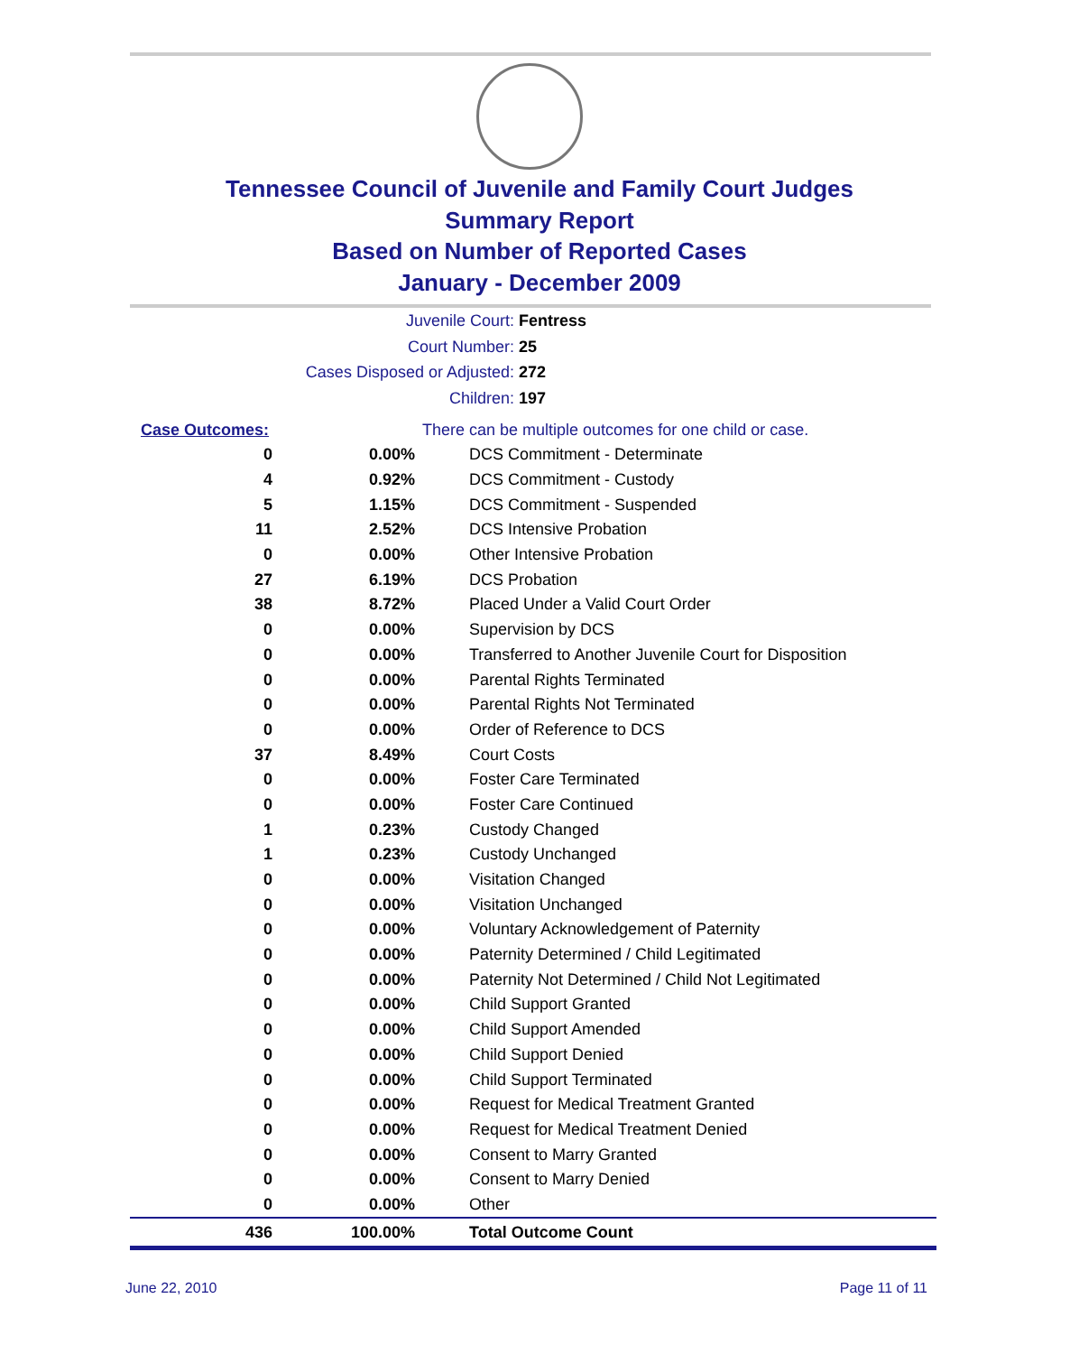Tennessee Council of Juvenile and Family Court Judges
Summary Report
Based on Number of Reported Cases
January - December 2009
Juvenile Court: Fentress
Court Number: 25
Cases Disposed or Adjusted: 272
Children: 197
| Case Outcomes: | | There can be multiple outcomes for one child or case. |
| 0 | 0.00% | DCS Commitment - Determinate |
| 4 | 0.92% | DCS Commitment - Custody |
| 5 | 1.15% | DCS Commitment - Suspended |
| 11 | 2.52% | DCS Intensive Probation |
| 0 | 0.00% | Other Intensive Probation |
| 27 | 6.19% | DCS Probation |
| 38 | 8.72% | Placed Under a Valid Court Order |
| 0 | 0.00% | Supervision by DCS |
| 0 | 0.00% | Transferred to Another Juvenile Court for Disposition |
| 0 | 0.00% | Parental Rights Terminated |
| 0 | 0.00% | Parental Rights Not Terminated |
| 0 | 0.00% | Order of Reference to DCS |
| 37 | 8.49% | Court Costs |
| 0 | 0.00% | Foster Care Terminated |
| 0 | 0.00% | Foster Care Continued |
| 1 | 0.23% | Custody Changed |
| 1 | 0.23% | Custody Unchanged |
| 0 | 0.00% | Visitation Changed |
| 0 | 0.00% | Visitation Unchanged |
| 0 | 0.00% | Voluntary Acknowledgement of Paternity |
| 0 | 0.00% | Paternity Determined / Child Legitimated |
| 0 | 0.00% | Paternity Not Determined / Child Not Legitimated |
| 0 | 0.00% | Child Support Granted |
| 0 | 0.00% | Child Support Amended |
| 0 | 0.00% | Child Support Denied |
| 0 | 0.00% | Child Support Terminated |
| 0 | 0.00% | Request for Medical Treatment Granted |
| 0 | 0.00% | Request for Medical Treatment Denied |
| 0 | 0.00% | Consent to Marry Granted |
| 0 | 0.00% | Consent to Marry Denied |
| 0 | 0.00% | Other |
| 436 | 100.00% | Total Outcome Count |
June 22, 2010 Page 11 of 11